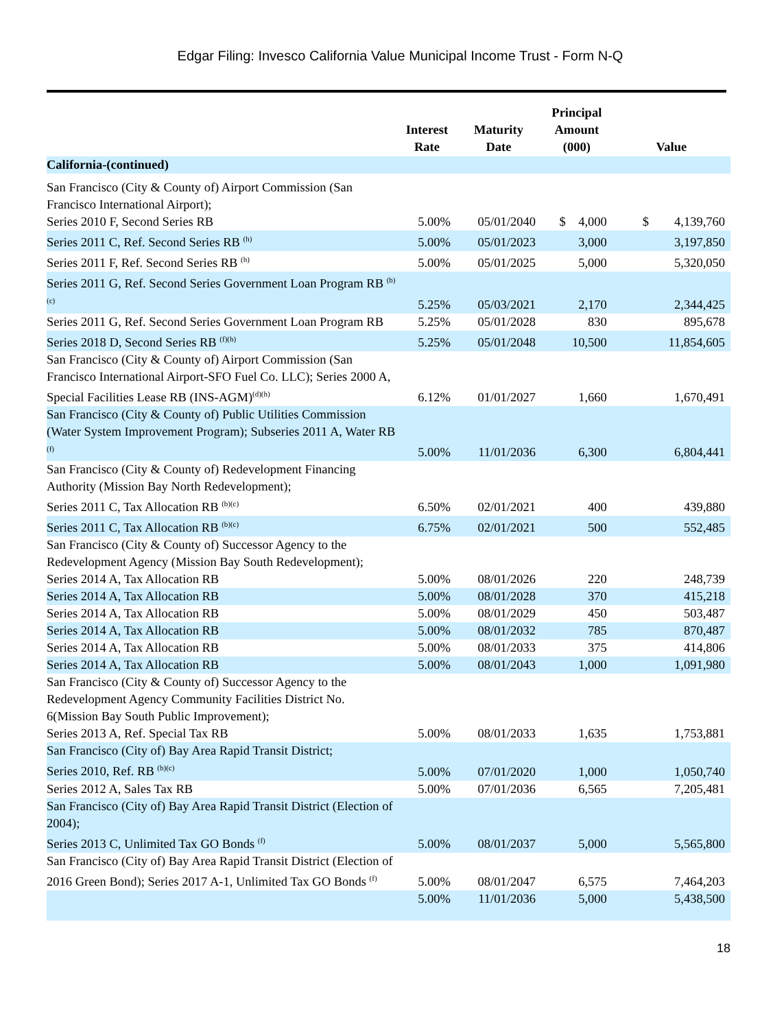Edgar Filing: Invesco California Value Municipal Income Trust - Form N-Q
| | Interest Rate | Maturity Date | Principal Amount (000) | Value |
| --- | --- | --- | --- | --- |
| California-(continued) | | | | |
| San Francisco (City & County of) Airport Commission (San Francisco International Airport); Series 2010 F, Second Series RB | 5.00% | 05/01/2040 | $ 4,000 | $ 4,139,760 |
| Series 2011 C, Ref. Second Series RB <sup>(h)</sup> | 5.00% | 05/01/2023 | 3,000 | 3,197,850 |
| Series 2011 F, Ref. Second Series RB <sup>(h)</sup> | 5.00% | 05/01/2025 | 5,000 | 5,320,050 |
| Series 2011 G, Ref. Second Series Government Loan Program RB <sup>(b)(c)</sup> | 5.25% | 05/03/2021 | 2,170 | 2,344,425 |
| Series 2011 G, Ref. Second Series Government Loan Program RB | 5.25% | 05/01/2028 | 830 | 895,678 |
| Series 2018 D, Second Series RB <sup>(f)(h)</sup> | 5.25% | 05/01/2048 | 10,500 | 11,854,605 |
| San Francisco (City & County of) Airport Commission (San Francisco International Airport-SFO Fuel Co. LLC); Series 2000 A, Special Facilities Lease RB (INS-AGM)<sup>(d)(h)</sup> | 6.12% | 01/01/2027 | 1,660 | 1,670,491 |
| San Francisco (City & County of) Public Utilities Commission (Water System Improvement Program); Subseries 2011 A, Water RB <sup>(f)</sup> | 5.00% | 11/01/2036 | 6,300 | 6,804,441 |
| San Francisco (City & County of) Redevelopment Financing Authority (Mission Bay North Redevelopment); Series 2011 C, Tax Allocation RB <sup>(b)(c)</sup> | 6.50% | 02/01/2021 | 400 | 439,880 |
| Series 2011 C, Tax Allocation RB <sup>(b)(c)</sup> | 6.75% | 02/01/2021 | 500 | 552,485 |
| San Francisco (City & County of) Successor Agency to the Redevelopment Agency (Mission Bay South Redevelopment); Series 2014 A, Tax Allocation RB | 5.00% | 08/01/2026 | 220 | 248,739 |
| Series 2014 A, Tax Allocation RB | 5.00% | 08/01/2028 | 370 | 415,218 |
| Series 2014 A, Tax Allocation RB | 5.00% | 08/01/2029 | 450 | 503,487 |
| Series 2014 A, Tax Allocation RB | 5.00% | 08/01/2032 | 785 | 870,487 |
| Series 2014 A, Tax Allocation RB | 5.00% | 08/01/2033 | 375 | 414,806 |
| Series 2014 A, Tax Allocation RB | 5.00% | 08/01/2043 | 1,000 | 1,091,980 |
| San Francisco (City & County of) Successor Agency to the Redevelopment Agency Community Facilities District No. 6(Mission Bay South Public Improvement); Series 2013 A, Ref. Special Tax RB | 5.00% | 08/01/2033 | 1,635 | 1,753,881 |
| San Francisco (City of) Bay Area Rapid Transit District; Series 2010, Ref. RB <sup>(b)(c)</sup> | 5.00% | 07/01/2020 | 1,000 | 1,050,740 |
| Series 2012 A, Sales Tax RB | 5.00% | 07/01/2036 | 6,565 | 7,205,481 |
| San Francisco (City of) Bay Area Rapid Transit District (Election of 2004); Series 2013 C, Unlimited Tax GO Bonds <sup>(f)</sup> | 5.00% | 08/01/2037 | 5,000 | 5,565,800 |
| San Francisco (City of) Bay Area Rapid Transit District (Election of 2016 Green Bond); Series 2017 A-1, Unlimited Tax GO Bonds <sup>(f)</sup> | 5.00% | 08/01/2047 | 6,575 | 7,464,203 |
| | 5.00% | 11/01/2036 | 5,000 | 5,438,500 |
18